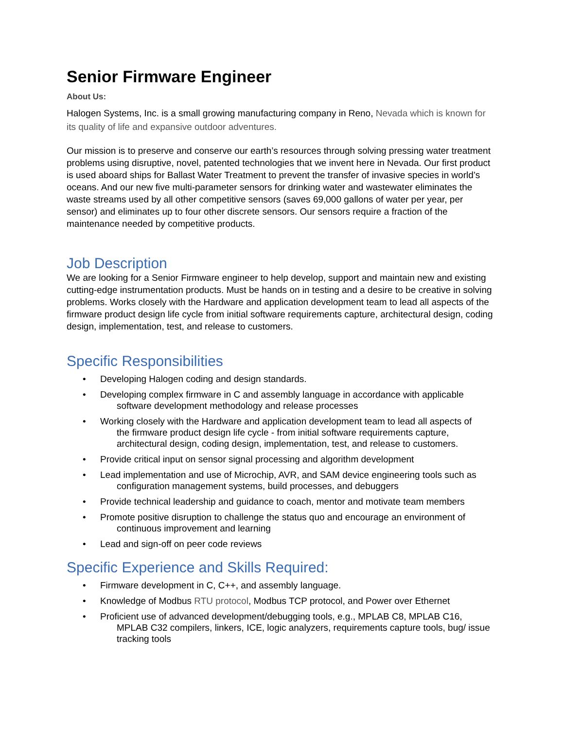Senior Firmware Engineer
About Us:
Halogen Systems, Inc. is a small growing manufacturing company in Reno, Nevada which is known for its quality of life and expansive outdoor adventures.
Our mission is to preserve and conserve our earth’s resources through solving pressing water treatment problems using disruptive, novel, patented technologies that we invent here in Nevada. Our first product is used aboard ships for Ballast Water Treatment to prevent the transfer of invasive species in world’s oceans. And our new five multi-parameter sensors for drinking water and wastewater eliminates the waste streams used by all other competitive sensors (saves 69,000 gallons of water per year, per sensor) and eliminates up to four other discrete sensors. Our sensors require a fraction of the maintenance needed by competitive products.
Job Description
We are looking for a Senior Firmware engineer to help develop, support and maintain new and existing cutting-edge instrumentation products. Must be hands on in testing and a desire to be creative in solving problems. Works closely with the Hardware and application development team to lead all aspects of the firmware product design life cycle from initial software requirements capture, architectural design, coding design, implementation, test, and release to customers.
Specific Responsibilities
• Developing Halogen coding and design standards.
• Developing complex firmware in C and assembly language in accordance with applicable
software development methodology and release processes
• Working closely with the Hardware and application development team to lead all aspects of
the firmware product design life cycle - from initial software requirements capture, architectural design, coding design, implementation, test, and release to customers.
• Provide critical input on sensor signal processing and algorithm development
• Lead implementation and use of Microchip, AVR, and SAM device engineering tools such as
configuration management systems, build processes, and debuggers
• Provide technical leadership and guidance to coach, mentor and motivate team members
• Promote positive disruption to challenge the status quo and encourage an environment of
continuous improvement and learning
• Lead and sign-off on peer code reviews
Specific Experience and Skills Required:
• Firmware development in C, C++, and assembly language.
• Knowledge of Modbus RTU protocol, Modbus TCP protocol, and Power over Ethernet
• Proficient use of advanced development/debugging tools, e.g., MPLAB C8, MPLAB C16,
MPLAB C32 compilers, linkers, ICE, logic analyzers, requirements capture tools, bug/ issue tracking tools